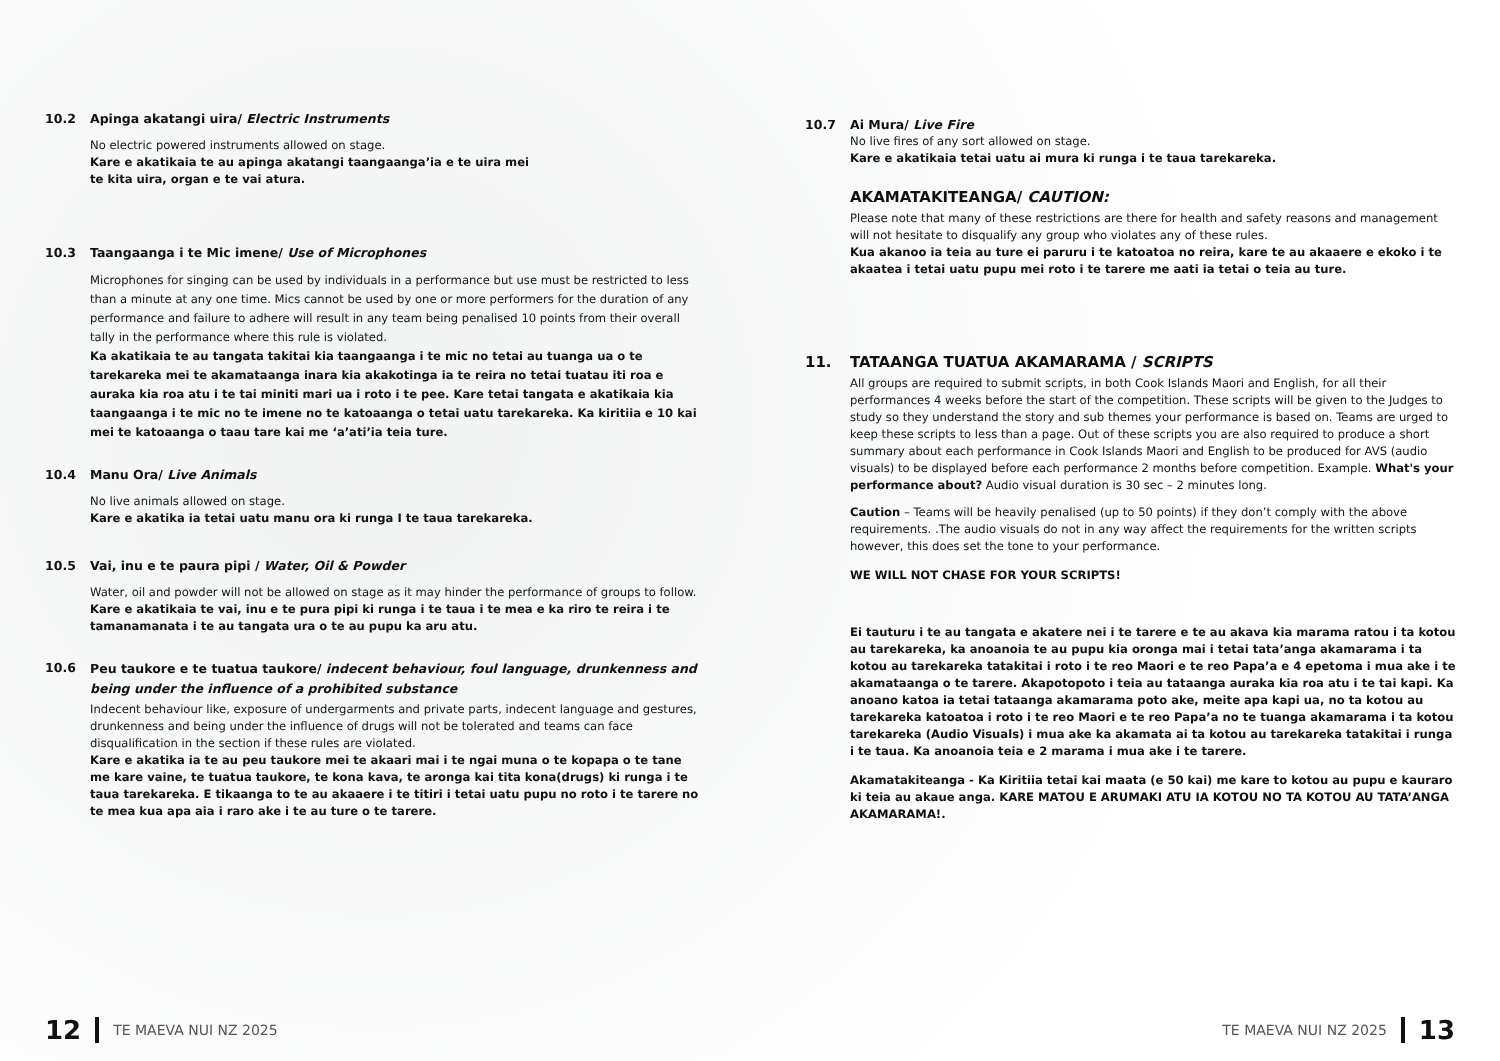10.2 Apinga akatangi uira/ Electric Instruments
No electric powered instruments allowed on stage.
Kare e akatikaia te au apinga akatangi taangaanga’ia e te uira mei
te kita uira, organ e te vai atura.
10.3 Taangaanga i te Mic imene/ Use of Microphones
Microphones for singing can be used by individuals in a performance but use must be restricted to less than a minute at any one time. Mics cannot be used by one or more performers for the duration of any performance and failure to adhere will result in any team being penalised 10 points from their overall tally in the performance where this rule is violated.
Ka akatikaia te au tangata takitai kia taangaanga i te mic no tetai au tuanga ua o te tarekareka mei te akamataanga inara kia akakotinga ia te reira no tetai tuatau iti roa e auraka kia roa atu i te tai miniti mari ua i roto i te pee. Kare tetai tangata e akatikaia kia taangaanga i te mic no te imene no te katoaanga o tetai uatu tarekareka. Ka kiritiia e 10 kai mei te katoaanga o taau tare kai me ‘a’ati’ia teia ture.
10.4 Manu Ora/ Live Animals
No live animals allowed on stage.
Kare e akatika ia tetai uatu manu ora ki runga I te taua tarekareka.
10.5 Vai, inu e te paura pipi / Water, Oil & Powder
Water, oil and powder will not be allowed on stage as it may hinder the performance of groups to follow.
Kare e akatikaia te vai, inu e te pura pipi ki runga i te taua i te mea e ka riro te reira i te tamanamanata i te au tangata ura o te au pupu ka aru atu.
10.6
Peu taukore e te tuatua taukore/ indecent behaviour, foul language, drunkenness and being under the influence of a prohibited substance
Indecent behaviour like, exposure of undergarments and private parts, indecent language and gestures, drunkenness and being under the influence of drugs will not be tolerated and teams can face disqualification in the section if these rules are violated.
Kare e akatika ia te au peu taukore mei te akaari mai i te ngai muna o te kopapa o te tane me kare vaine, te tuatua taukore, te kona kava, te aronga kai tita kona(drugs) ki runga i te taua tarekareka. E tikaanga to te au akaaere i te titiri i tetai uatu pupu no roto i te tarere no te mea kua apa aia i raro ake i te au ture o te tarere.
12 TE MAEVA NUI NZ 2025
10.7 Ai Mura/ Live Fire
No live fires of any sort allowed on stage.
Kare e akatikaia tetai uatu ai mura ki runga i te taua tarekareka.
AKAMATAKITEANGA/ CAUTION:
Please note that many of these restrictions are there for health and safety reasons and management will not hesitate to disqualify any group who violates any of these rules.
Kua akanoo ia teia au ture ei paruru i te katoatoa no reira, kare te au akaaere e ekoko i te akaatea i tetai uatu pupu mei roto i te tarere me aati ia tetai o teia au ture.
11. TATAANGA TUATUA AKAMARAMA / SCRIPTS
All groups are required to submit scripts, in both Cook Islands Maori and English, for all their performances 4 weeks before the start of the competition. These scripts will be given to the Judges to study so they understand the story and sub themes your performance is based on. Teams are urged to keep these scripts to less than a page. Out of these scripts you are also required to produce a short summary about each performance in Cook Islands Maori and English to be produced for AVS (audio visuals) to be displayed before each performance 2 months before competition. Example. What's your performance about? Audio visual duration is 30 sec – 2 minutes long.
Caution – Teams will be heavily penalised (up to 50 points) if they don’t comply with the above requirements. .The audio visuals do not in any way affect the requirements for the written scripts however, this does set the tone to your performance.
WE WILL NOT CHASE FOR YOUR SCRIPTS!
Ei tauturu i te au tangata e akatere nei i te tarere e te au akava kia marama ratou i ta kotou au tarekareka, ka anoanoia te au pupu kia oronga mai i tetai tata’anga akamarama i ta kotou au tarekareka tatakitai i roto i te reo Maori e te reo Papa’a e 4 epetoma i mua ake i te akamataanga o te tarere. Akapotopoto i teia au tataanga auraka kia roa atu i te tai kapi. Ka anoano katoa ia tetai tataanga akamarama poto ake, meite apa kapi ua, no ta kotou au tarekareka katoatoa i roto i te reo Maori e te reo Papa’a no te tuanga akamarama i ta kotou tarekareka (Audio Visuals) i mua ake ka akamata ai ta kotou au tarekareka tatakitai i runga i te taua. Ka anoanoia teia e 2 marama i mua ake i te tarere.
Akamatakiteanga - Ka Kiritiia tetai kai maata (e 50 kai) me kare to kotou au pupu e kauraro ki teia au akaue anga. KARE MATOU E ARUMAKI ATU IA KOTOU NO TA KOTOU AU TATA’ANGA AKAMARAMA!.
TE MAEVA NUI NZ 2025 13